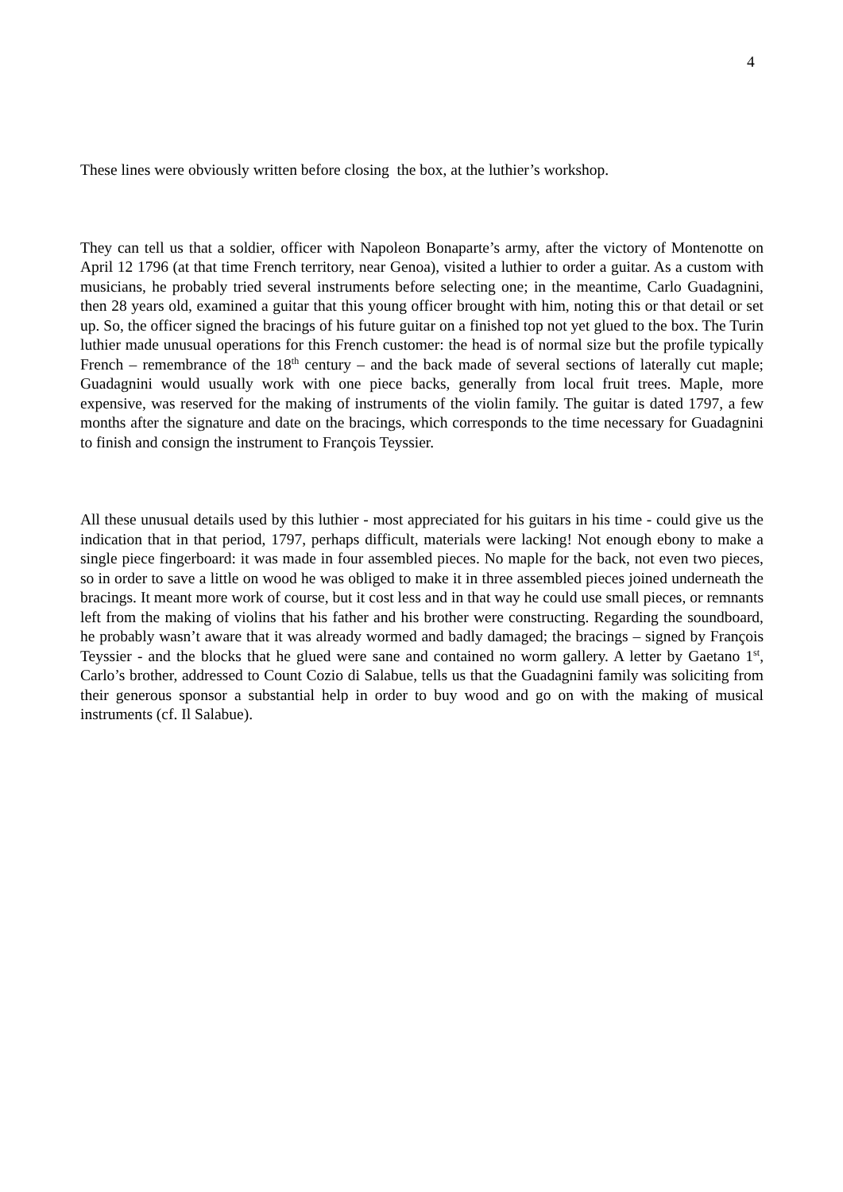4
These lines were obviously written before closing the box, at the luthier’s workshop.
They can tell us that a soldier, officer with Napoleon Bonaparte’s army, after the victory of Montenotte on April 12 1796 (at that time French territory, near Genoa), visited a luthier to order a guitar. As a custom with musicians, he probably tried several instruments before selecting one; in the meantime, Carlo Guadagnini, then 28 years old, examined a guitar that this young officer brought with him, noting this or that detail or set up. So, the officer signed the bracings of his future guitar on a finished top not yet glued to the box. The Turin luthier made unusual operations for this French customer: the head is of normal size but the profile typically French – remembrance of the 18<sup>th</sup> century – and the back made of several sections of laterally cut maple; Guadagnini would usually work with one piece backs, generally from local fruit trees. Maple, more expensive, was reserved for the making of instruments of the violin family. The guitar is dated 1797, a few months after the signature and date on the bracings, which corresponds to the time necessary for Guadagnini to finish and consign the instrument to François Teyssier.
All these unusual details used by this luthier - most appreciated for his guitars in his time - could give us the indication that in that period, 1797, perhaps difficult, materials were lacking! Not enough ebony to make a single piece fingerboard: it was made in four assembled pieces. No maple for the back, not even two pieces, so in order to save a little on wood he was obliged to make it in three assembled pieces joined underneath the bracings. It meant more work of course, but it cost less and in that way he could use small pieces, or remnants left from the making of violins that his father and his brother were constructing. Regarding the soundboard, he probably wasn’t aware that it was already wormed and badly damaged; the bracings – signed by François Teyssier - and the blocks that he glued were sane and contained no worm gallery. A letter by Gaetano 1<sup>st</sup>, Carlo’s brother, addressed to Count Cozio di Salabue, tells us that the Guadagnini family was soliciting from their generous sponsor a substantial help in order to buy wood and go on with the making of musical instruments (cf. Il Salabue).